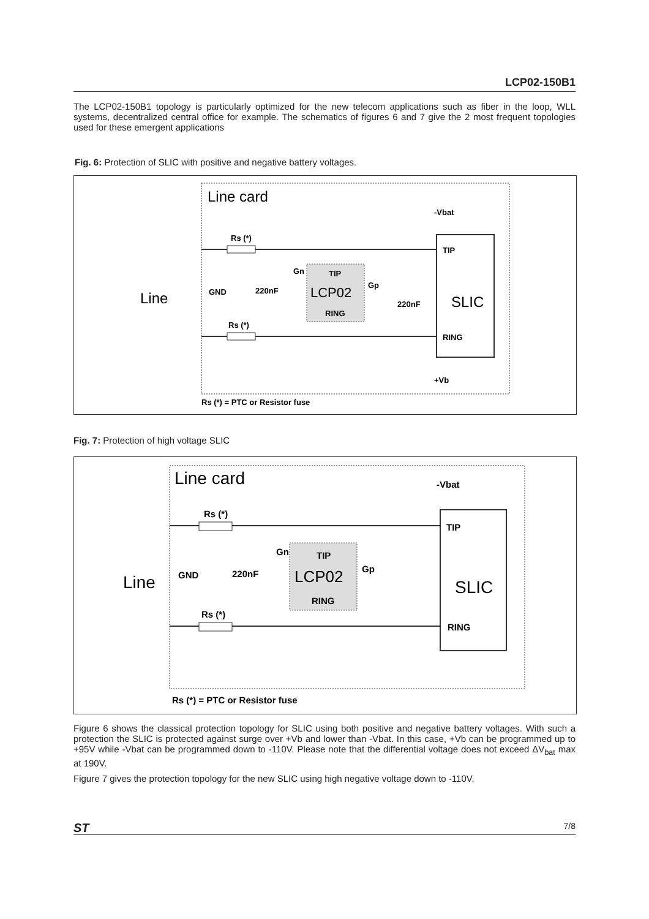LCP02-150B1
The LCP02-150B1 topology is particularly optimized for the new telecom applications such as fiber in the loop, WLL systems, decentralized central office for example. The schematics of figures 6 and 7 give the 2 most frequent topologies used for these emergent applications
Fig. 6: Protection of SLIC with positive and negative battery voltages.
Line card
Line
-Vbat
TIP
SLIC
RING
TIP
LCP02
RING
Rs (*)
Rs (*)
GND
220nF
Gn
Gp
220nF
+Vb
Rs (*) = PTC or Resistor fuse
Fig. 7: Protection of high voltage SLIC
Line card
Line
-Vbat
TIP
SLIC
RING
TIP
LCP02
RING
Rs (*)
Rs (*)
GND
220nF
Gn
Gp
Rs (*) = PTC or Resistor fuse
Figure 6 shows the classical protection topology for SLIC using both positive and negative battery voltages. With such a protection the SLIC is protected against surge over +Vb and lower than -Vbat. In this case, +Vb can be programmed up to +95V while -Vbat can be programmed down to -110V. Please note that the differential voltage does not exceed ΔV<sub>bat</sub> max at 190V.
Figure 7 gives the protection topology for the new SLIC using high negative voltage down to -110V.
ST 7/8